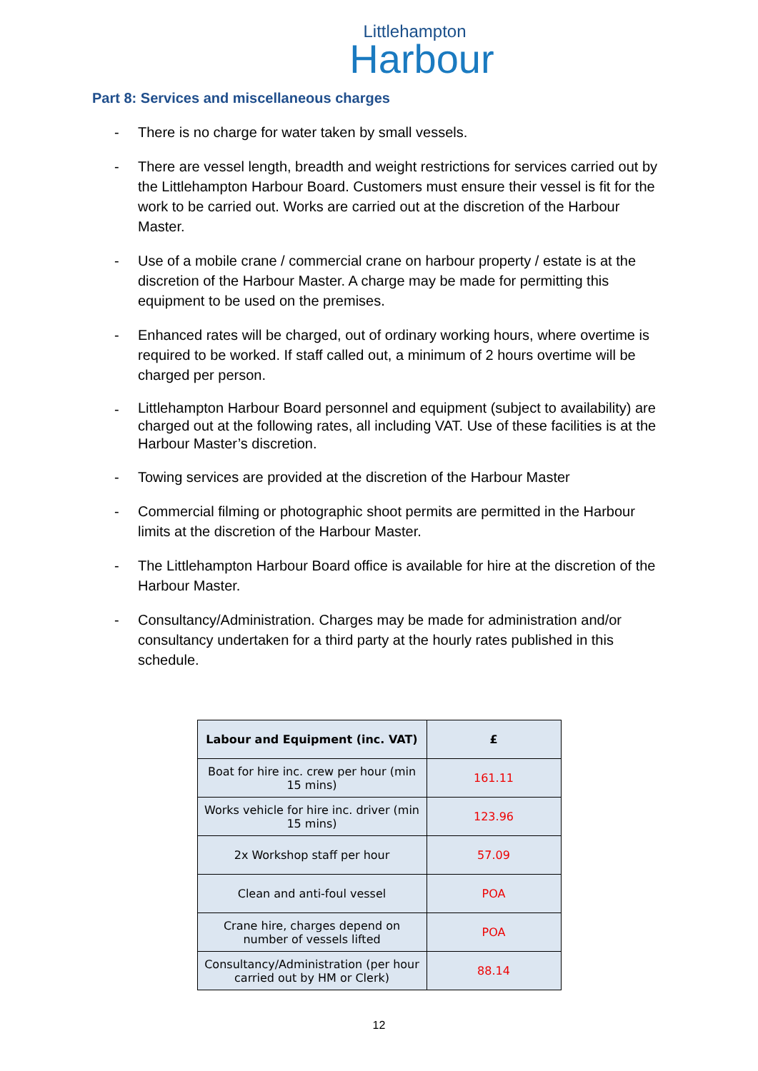Littlehampton
Harbour
Part 8: Services and miscellaneous charges
- There is no charge for water taken by small vessels.
- There are vessel length, breadth and weight restrictions for services carried out by the Littlehampton Harbour Board. Customers must ensure their vessel is fit for the work to be carried out. Works are carried out at the discretion of the Harbour Master.
- Use of a mobile crane / commercial crane on harbour property / estate is at the discretion of the Harbour Master. A charge may be made for permitting this equipment to be used on the premises.
- Enhanced rates will be charged, out of ordinary working hours, where overtime is required to be worked. If staff called out, a minimum of 2 hours overtime will be charged per person.
- Littlehampton Harbour Board personnel and equipment (subject to availability) are charged out at the following rates, all including VAT. Use of these facilities is at the Harbour Master’s discretion.
- Towing services are provided at the discretion of the Harbour Master
- Commercial filming or photographic shoot permits are permitted in the Harbour limits at the discretion of the Harbour Master.
- The Littlehampton Harbour Board office is available for hire at the discretion of the Harbour Master.
- Consultancy/Administration. Charges may be made for administration and/or consultancy undertaken for a third party at the hourly rates published in this schedule.
| Labour and Equipment (inc. VAT) | £ |
| --- | --- |
| Boat for hire inc. crew per hour (min 15 mins) | 161.11 |
| Works vehicle for hire inc. driver (min 15 mins) | 123.96 |
| 2x Workshop staff per hour | 57.09 |
| Clean and anti-foul vessel | POA |
| Crane hire, charges depend on number of vessels lifted | POA |
| Consultancy/Administration (per hour carried out by HM or Clerk) | 88.14 |
12